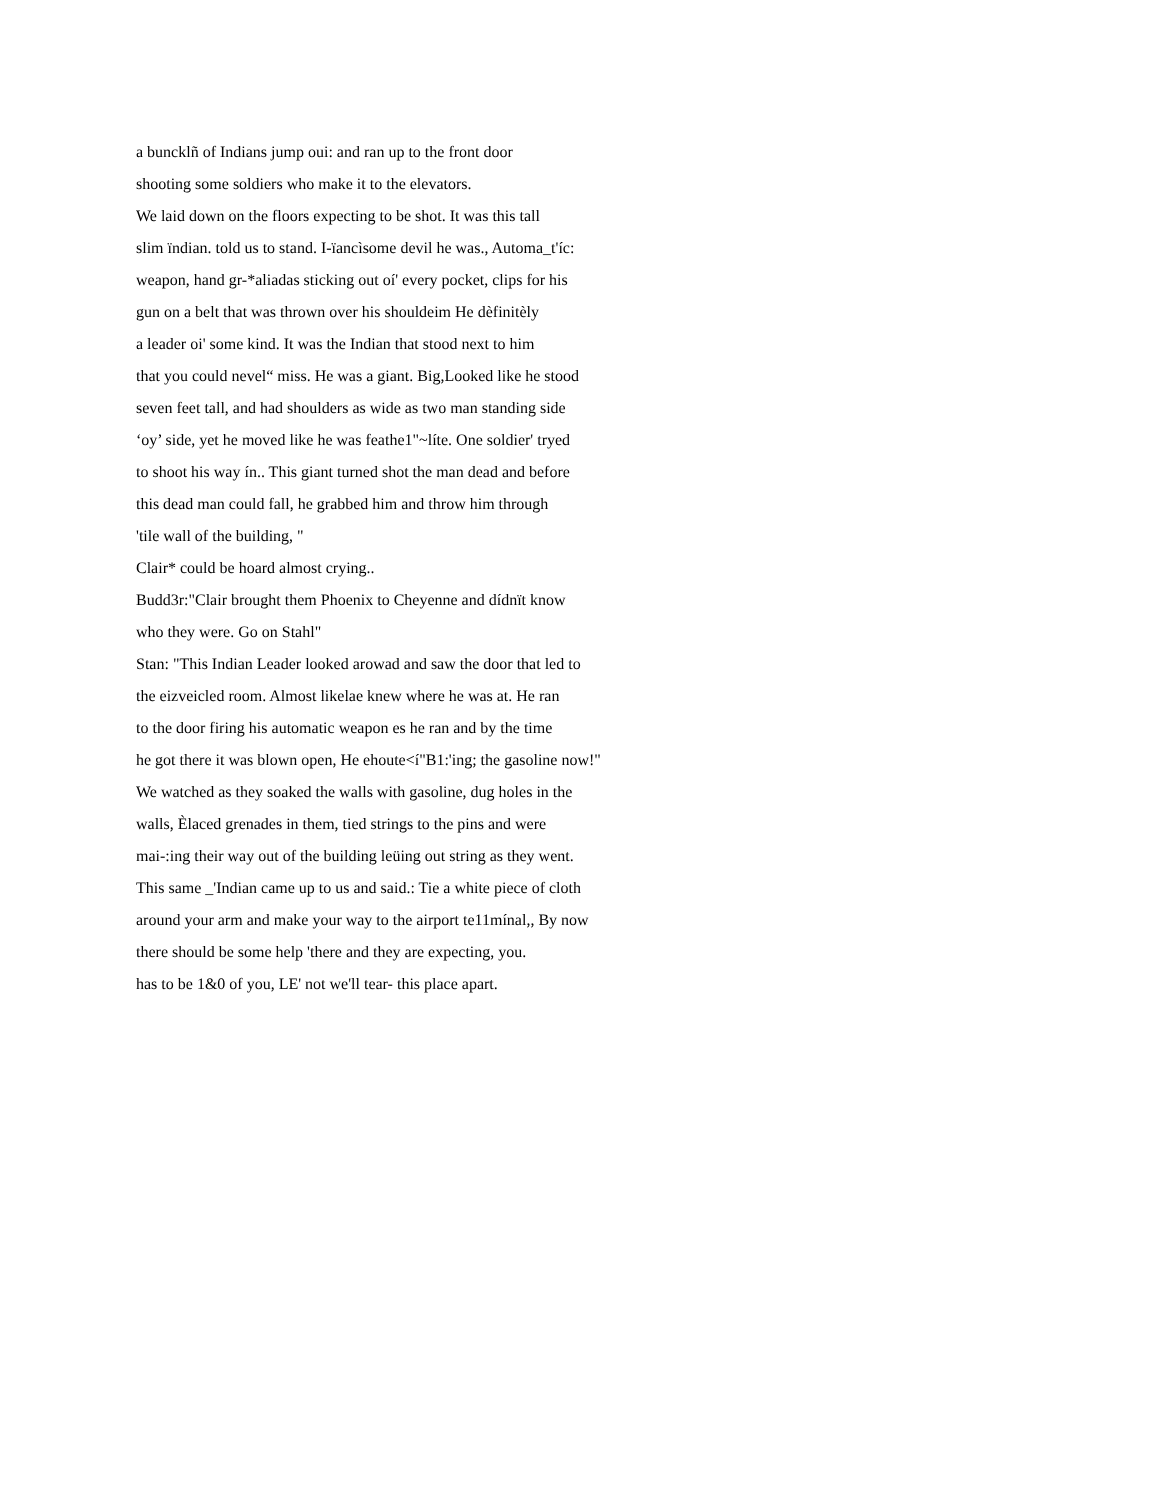a buncklñ of Indians jump oui: and ran up to the front door
shooting some soldiers who make it to the elevators.
We laid down on the floors expecting to be shot. It was this tall
slim ïndian. told us to stand. I-ïancìsome devil he was., Automa_t'íc:
weapon, hand gr-*aliadas sticking out oí' every pocket, clips for his
gun on a belt that was thrown over his shouldeim He dèfinitèly
a leader oi' some kind. It was the Indian that stood next to him
that you could nevel“ miss. He was a giant. Big,Looked like he stood
seven feet tall, and had shoulders as wide as two man standing side
‘oy’ side, yet he moved like he was feathe1"~líte. One soldier' tryed
to shoot his way ín.. This giant turned shot the man dead and before
this dead man could fall, he grabbed him and throw him through
'tile wall of the building, "
Clair* could be hoard almost crying..
Budd3r:"Clair brought them Phoenix to Cheyenne and dídnït know
who they were. Go on Stahl"
Stan: "This Indian Leader looked arowad and saw the door that led to
the eizveicled room. Almost likelae knew where he was at. He ran
to the door firing his automatic weapon es he ran and by the time
he got there it was blown open, He ehoute<í"B1:'ing; the gasoline now!"
We watched as they soaked the walls with gasoline, dug holes in the
walls, Èlaced grenades in them, tied strings to the pins and were
mai-:ing their way out of the building leüing out string as they went.
This same _'Indian came up to us and said.: Tie a white piece of cloth
around your arm and make your way to the airport te11mínal,, By now
there should be some help 'there and they are expecting, you.
has to be 1&0 of you, LE' not we'll tear- this place apart.